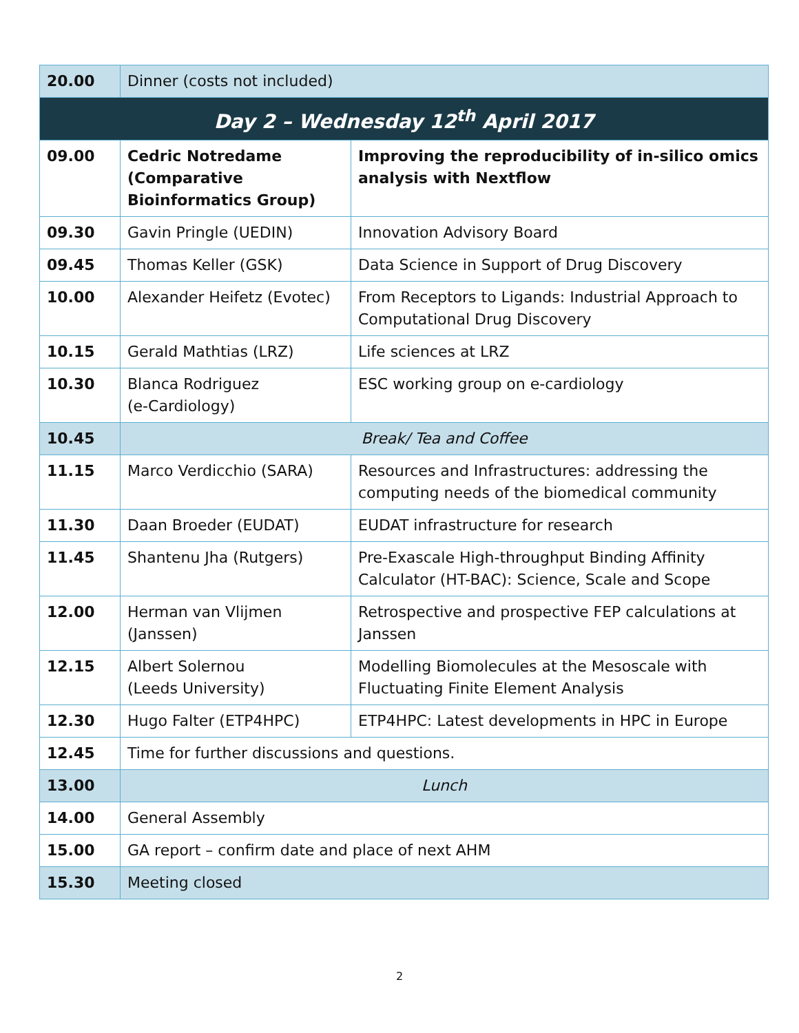| 20.00 | Dinner (costs not included) | |
| Day 2 – Wednesday 12<sup>th</sup> April 2017 | | |
| 09.00 | Cedric Notredame (Comparative Bioinformatics Group) | Improving the reproducibility of in-silico omics analysis with Nextflow |
| 09.30 | Gavin Pringle (UEDIN) | Innovation Advisory Board |
| 09.45 | Thomas Keller (GSK) | Data Science in Support of Drug Discovery |
| 10.00 | Alexander Heifetz (Evotec) | From Receptors to Ligands: Industrial Approach to Computational Drug Discovery |
| 10.15 | Gerald Mathtias (LRZ) | Life sciences at LRZ |
| 10.30 | Blanca Rodriguez (e-Cardiology) | ESC working group on e-cardiology |
| 10.45 | Break/ Tea and Coffee | |
| 11.15 | Marco Verdicchio (SARA) | Resources and Infrastructures: addressing the computing needs of the biomedical community |
| 11.30 | Daan Broeder (EUDAT) | EUDAT infrastructure for research |
| 11.45 | Shantenu Jha (Rutgers) | Pre-Exascale High-throughput Binding Affinity Calculator (HT-BAC): Science, Scale and Scope |
| 12.00 | Herman van Vlijmen (Janssen) | Retrospective and prospective FEP calculations at Janssen |
| 12.15 | Albert Solernou (Leeds University) | Modelling Biomolecules at the Mesoscale with Fluctuating Finite Element Analysis |
| 12.30 | Hugo Falter (ETP4HPC) | ETP4HPC: Latest developments in HPC in Europe |
| 12.45 | Time for further discussions and questions. | |
| 13.00 | Lunch | |
| 14.00 | General Assembly | |
| 15.00 | GA report – confirm date and place of next AHM | |
| 15.30 | Meeting closed | |
2